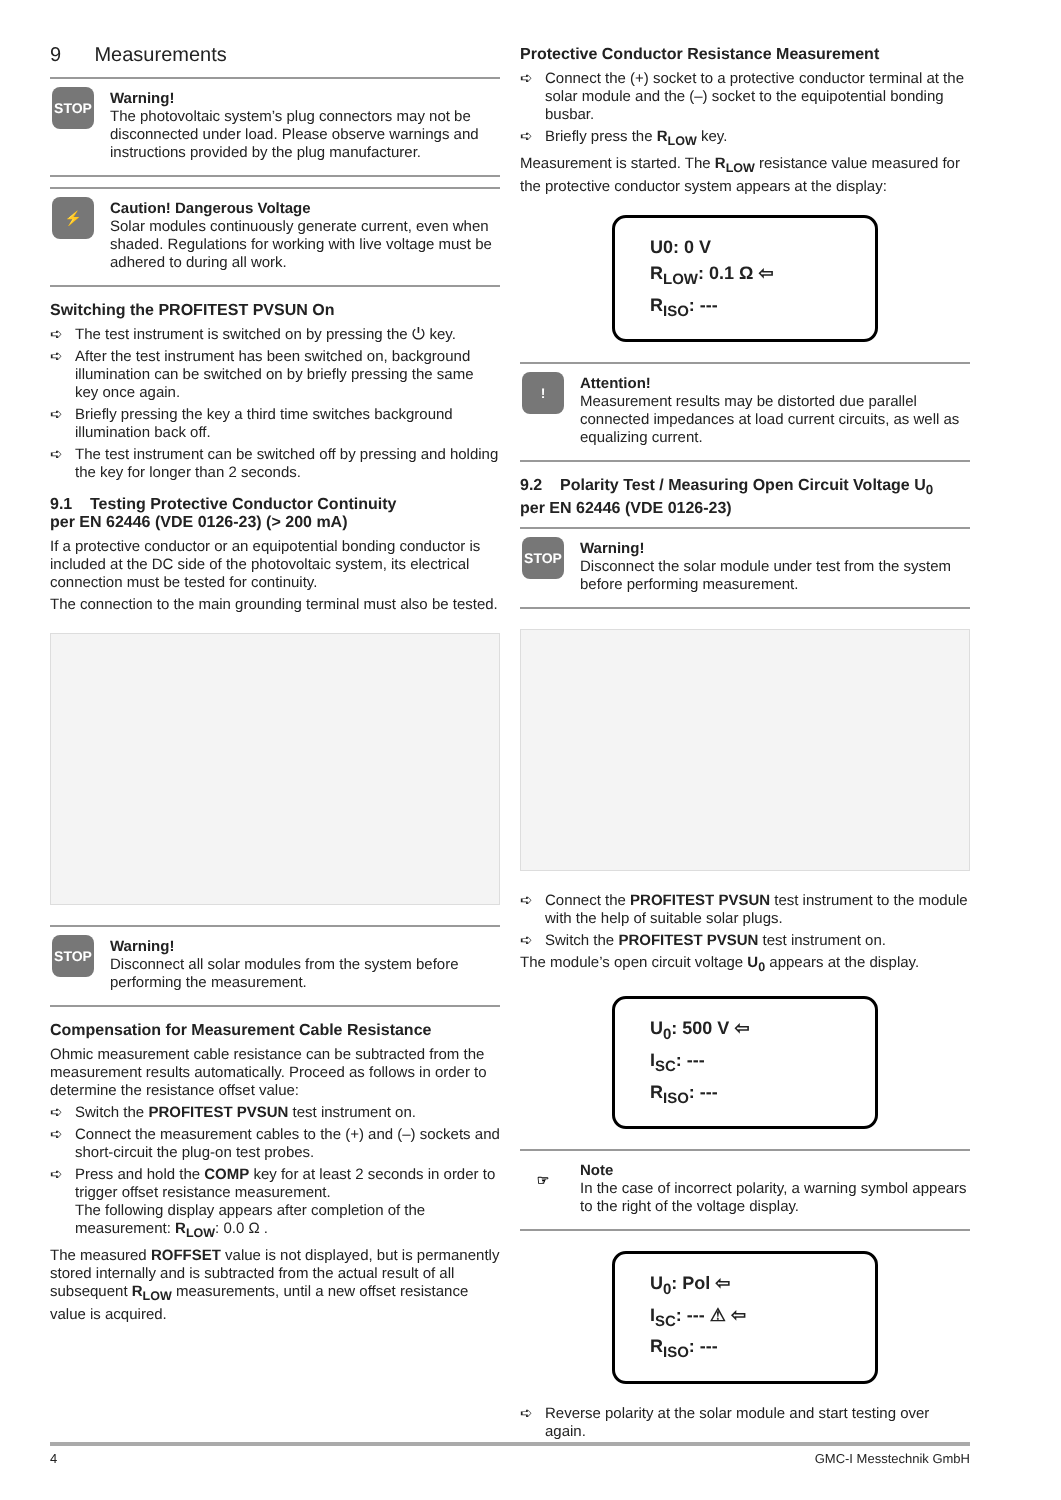9 Measurements
STOP
Warning!
The photovoltaic system’s plug connectors may not be disconnected under load. Please observe warnings and instructions provided by the plug manufacturer.
⚡
Caution! Dangerous Voltage
Solar modules continuously generate current, even when shaded. Regulations for working with live voltage must be adhered to during all work.
Switching the PROFITEST PVSUN On
➪ The test instrument is switched on by pressing the ⏻ key.
➪ After the test instrument has been switched on, background illumination can be switched on by briefly pressing the same key once again.
➪ Briefly pressing the key a third time switches background illumination back off.
➪ The test instrument can be switched off by pressing and holding the key for longer than 2 seconds.
9.1 Testing Protective Conductor Continuity
per EN 62446 (VDE 0126-23) (> 200 mA)
If a protective conductor or an equipotential bonding conductor is included at the DC side of the photovoltaic system, its electrical connection must be tested for continuity.
The connection to the main grounding terminal must also be tested.
STOP
Warning!
Disconnect all solar modules from the system before performing the measurement.
Compensation for Measurement Cable Resistance
Ohmic measurement cable resistance can be subtracted from the measurement results automatically. Proceed as follows in order to determine the resistance offset value:
➪ Switch the PROFITEST PVSUN test instrument on.
➪ Connect the measurement cables to the (+) and (–) sockets and short-circuit the plug-on test probes.
➪ Press and hold the COMP key for at least 2 seconds in order to trigger offset resistance measurement.
The following display appears after completion of the measurement: R<sub>LOW</sub>: 0.0 Ω .
The measured ROFFSET value is not displayed, but is permanently stored internally and is subtracted from the actual result of all subsequent R<sub>LOW</sub> measurements, until a new offset resistance value is acquired.
Protective Conductor Resistance Measurement
➪ Connect the (+) socket to a protective conductor terminal at the solar module and the (–) socket to the equipotential bonding busbar.
➪ Briefly press the R<sub>LOW</sub> key.
Measurement is started. The R<sub>LOW</sub> resistance value measured for the protective conductor system appears at the display:
U0: 0 V
R<sub>LOW</sub>: 0.1 Ω ⇦
R<sub>ISO</sub>: ---
!
Attention!
Measurement results may be distorted due parallel connected impedances at load current circuits, as well as equalizing current.
9.2 Polarity Test / Measuring Open Circuit Voltage U<sub>0</sub>
per EN 62446 (VDE 0126-23)
STOP
Warning!
Disconnect the solar module under test from the system before performing measurement.
➪ Connect the PROFITEST PVSUN test instrument to the module with the help of suitable solar plugs.
➪ Switch the PROFITEST PVSUN test instrument on.
The module’s open circuit voltage U<sub>0</sub> appears at the display.
U<sub>0</sub>: 500 V ⇦
I<sub>SC</sub>: ---
R<sub>ISO</sub>: ---
☞
Note
In the case of incorrect polarity, a warning symbol appears to the right of the voltage display.
U<sub>0</sub>: Pol ⇦
I<sub>SC</sub>: --- ⚠ ⇦
R<sub>ISO</sub>: ---
➪ Reverse polarity at the solar module and start testing over again.
4 GMC-I Messtechnik GmbH